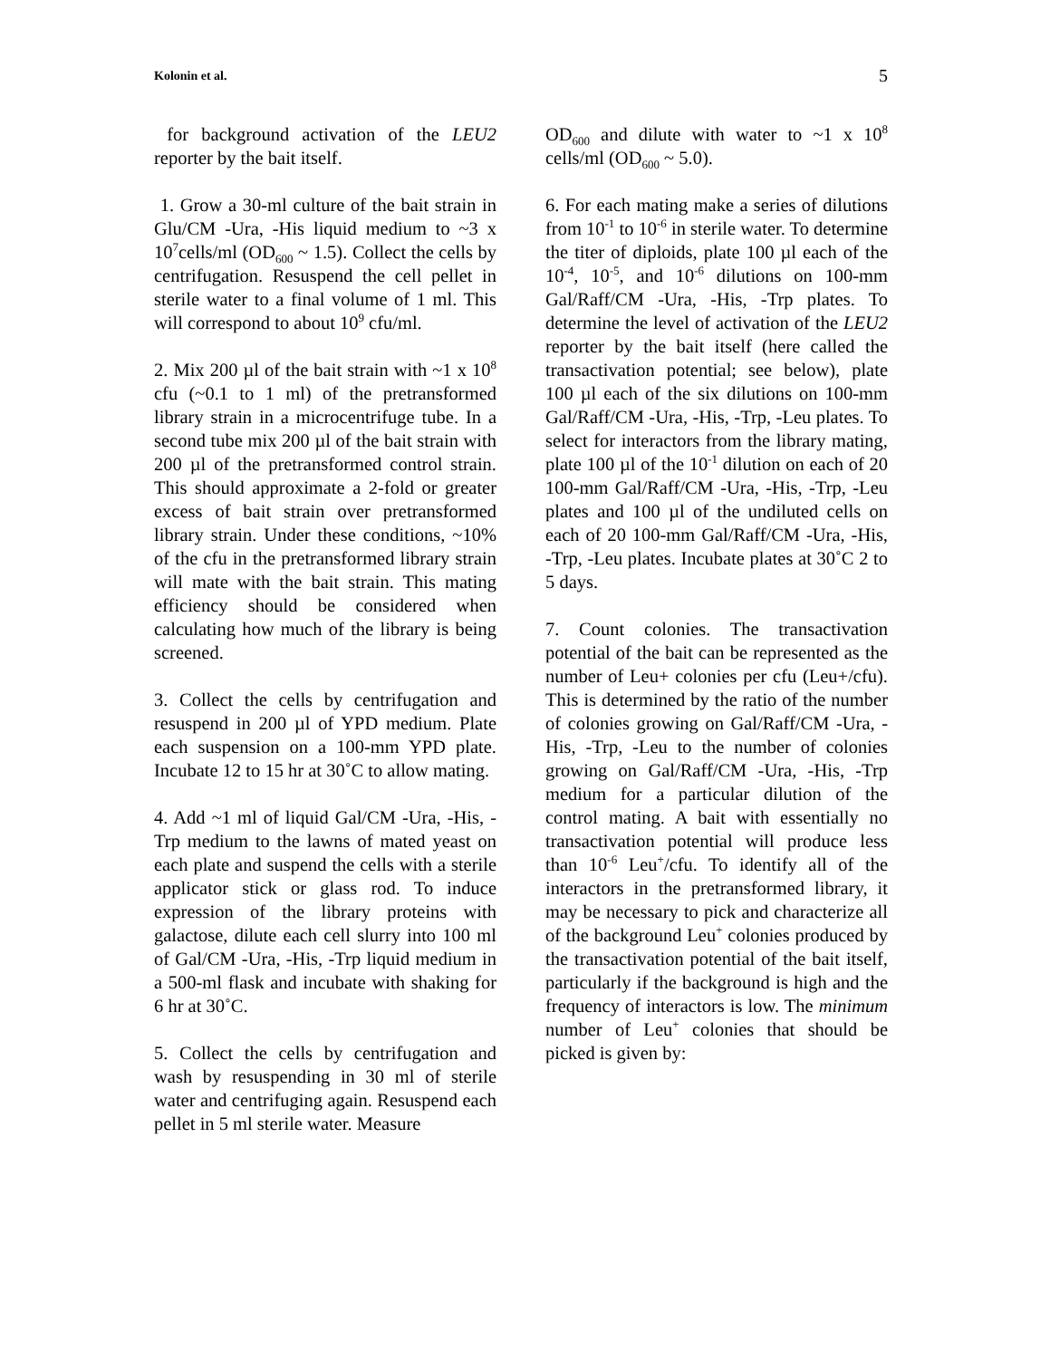Kolonin et al. 5
for background activation of the LEU2 reporter by the bait itself.
1. Grow a 30-ml culture of the bait strain in Glu/CM -Ura, -His liquid medium to ~3 x 10<sup>7</sup>cells/ml (OD<sub>600</sub> ~ 1.5). Collect the cells by centrifugation. Resuspend the cell pellet in sterile water to a final volume of 1 ml. This will correspond to about 10<sup>9</sup> cfu/ml.
2. Mix 200 µl of the bait strain with ~1 x 10<sup>8</sup> cfu (~0.1 to 1 ml) of the pretransformed library strain in a microcentrifuge tube. In a second tube mix 200 µl of the bait strain with 200 µl of the pretransformed control strain. This should approximate a 2-fold or greater excess of bait strain over pretransformed library strain. Under these conditions, ~10% of the cfu in the pretransformed library strain will mate with the bait strain. This mating efficiency should be considered when calculating how much of the library is being screened.
3. Collect the cells by centrifugation and resuspend in 200 µl of YPD medium. Plate each suspension on a 100-mm YPD plate. Incubate 12 to 15 hr at 30˚C to allow mating.
4. Add ~1 ml of liquid Gal/CM -Ura, -His, -Trp medium to the lawns of mated yeast on each plate and suspend the cells with a sterile applicator stick or glass rod. To induce expression of the library proteins with galactose, dilute each cell slurry into 100 ml of Gal/CM -Ura, -His, -Trp liquid medium in a 500-ml flask and incubate with shaking for 6 hr at 30˚C.
5. Collect the cells by centrifugation and wash by resuspending in 30 ml of sterile water and centrifuging again. Resuspend each pellet in 5 ml sterile water. Measure
OD<sub>600</sub> and dilute with water to ~1 x 10<sup>8</sup> cells/ml (OD<sub>600</sub> ~ 5.0).
6. For each mating make a series of dilutions from 10<sup>-1</sup> to 10<sup>-6</sup> in sterile water. To determine the titer of diploids, plate 100 µl each of the 10<sup>-4</sup>, 10<sup>-5</sup>, and 10<sup>-6</sup> dilutions on 100-mm Gal/Raff/CM -Ura, -His, -Trp plates. To determine the level of activation of the LEU2 reporter by the bait itself (here called the transactivation potential; see below), plate 100 µl each of the six dilutions on 100-mm Gal/Raff/CM -Ura, -His, -Trp, -Leu plates. To select for interactors from the library mating, plate 100 µl of the 10<sup>-1</sup> dilution on each of 20 100-mm Gal/Raff/CM -Ura, -His, -Trp, -Leu plates and 100 µl of the undiluted cells on each of 20 100-mm Gal/Raff/CM -Ura, -His, -Trp, -Leu plates. Incubate plates at 30˚C 2 to 5 days.
7. Count colonies. The transactivation potential of the bait can be represented as the number of Leu+ colonies per cfu (Leu+/cfu). This is determined by the ratio of the number of colonies growing on Gal/Raff/CM -Ura, -His, -Trp, -Leu to the number of colonies growing on Gal/Raff/CM -Ura, -His, -Trp medium for a particular dilution of the control mating. A bait with essentially no transactivation potential will produce less than 10<sup>-6</sup> Leu<sup>+</sup>/cfu. To identify all of the interactors in the pretransformed library, it may be necessary to pick and characterize all of the background Leu<sup>+</sup> colonies produced by the transactivation potential of the bait itself, particularly if the background is high and the frequency of interactors is low. The minimum number of Leu<sup>+</sup> colonies that should be picked is given by: